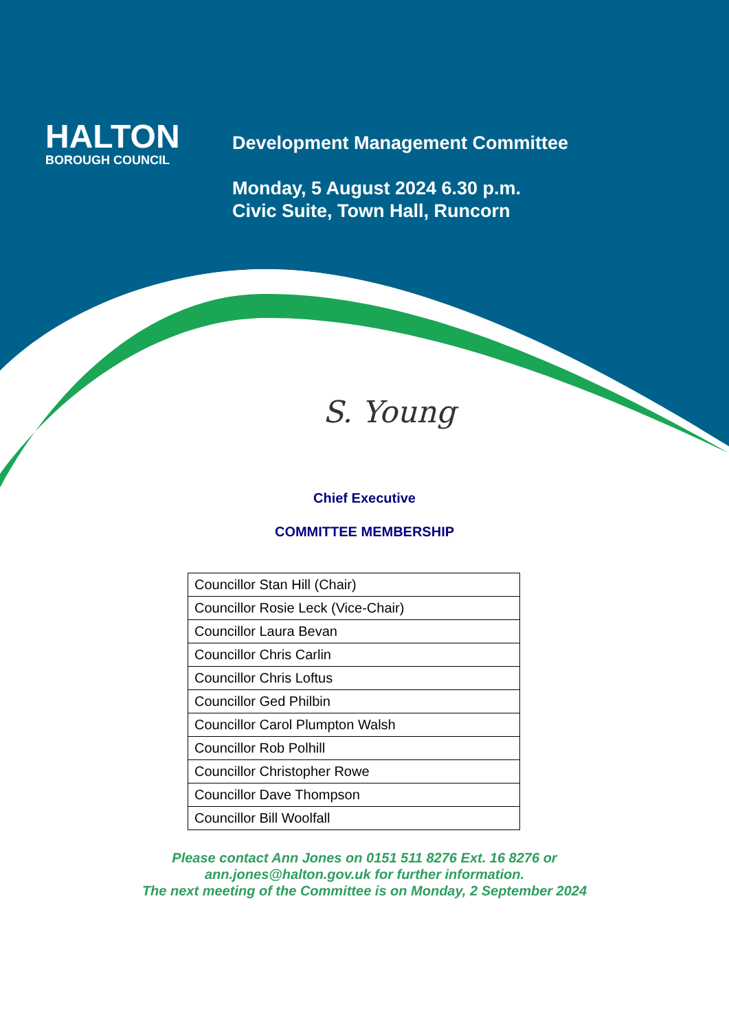S. Young
HALTON
BOROUGH COUNCIL
Development Management Committee
Monday, 5 August 2024 6.30 p.m.
Civic Suite, Town Hall, Runcorn
Chief Executive
COMMITTEE MEMBERSHIP
| Councillor Stan Hill (Chair) |
| Councillor Rosie Leck (Vice-Chair) |
| Councillor Laura Bevan |
| Councillor Chris Carlin |
| Councillor Chris Loftus |
| Councillor Ged Philbin |
| Councillor Carol Plumpton Walsh |
| Councillor Rob Polhill |
| Councillor Christopher Rowe |
| Councillor Dave Thompson |
| Councillor Bill Woolfall |
Please contact Ann Jones on 0151 511 8276 Ext. 16 8276 or
ann.jones@halton.gov.uk for further information.
The next meeting of the Committee is on Monday, 2 September 2024